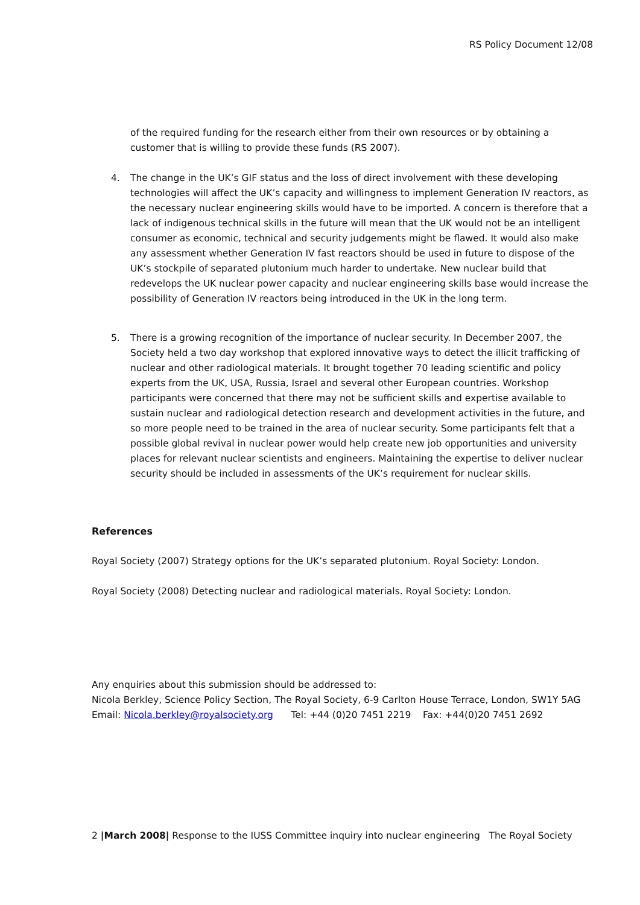RS Policy Document 12/08
of the required funding for the research either from their own resources or by obtaining a customer that is willing to provide these funds (RS 2007).
4. The change in the UK’s GIF status and the loss of direct involvement with these developing technologies will affect the UK’s capacity and willingness to implement Generation IV reactors, as the necessary nuclear engineering skills would have to be imported. A concern is therefore that a lack of indigenous technical skills in the future will mean that the UK would not be an intelligent consumer as economic, technical and security judgements might be flawed. It would also make any assessment whether Generation IV fast reactors should be used in future to dispose of the UK’s stockpile of separated plutonium much harder to undertake. New nuclear build that redevelops the UK nuclear power capacity and nuclear engineering skills base would increase the possibility of Generation IV reactors being introduced in the UK in the long term.
5. There is a growing recognition of the importance of nuclear security. In December 2007, the Society held a two day workshop that explored innovative ways to detect the illicit trafficking of nuclear and other radiological materials. It brought together 70 leading scientific and policy experts from the UK, USA, Russia, Israel and several other European countries. Workshop participants were concerned that there may not be sufficient skills and expertise available to sustain nuclear and radiological detection research and development activities in the future, and so more people need to be trained in the area of nuclear security. Some participants felt that a possible global revival in nuclear power would help create new job opportunities and university places for relevant nuclear scientists and engineers. Maintaining the expertise to deliver nuclear security should be included in assessments of the UK’s requirement for nuclear skills.
References
Royal Society (2007) Strategy options for the UK’s separated plutonium. Royal Society: London.
Royal Society (2008) Detecting nuclear and radiological materials. Royal Society: London.
Any enquiries about this submission should be addressed to:
Nicola Berkley, Science Policy Section, The Royal Society, 6-9 Carlton House Terrace, London, SW1Y 5AG
Email: Nicola.berkley@royalsociety.org Tel: +44 (0)20 7451 2219 Fax: +44(0)20 7451 2692
2 |March 2008| Response to the IUSS Committee inquiry into nuclear engineering The Royal Society